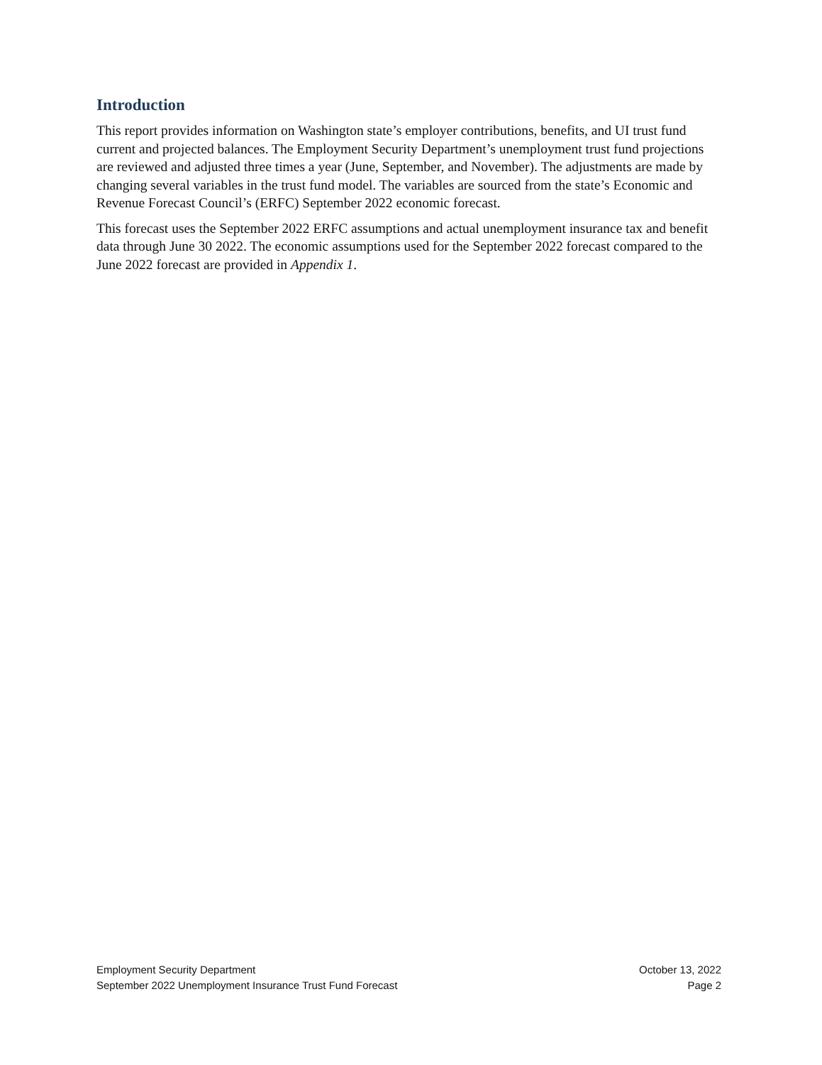Introduction
This report provides information on Washington state’s employer contributions, benefits, and UI trust fund current and projected balances. The Employment Security Department’s unemployment trust fund projections are reviewed and adjusted three times a year (June, September, and November). The adjustments are made by changing several variables in the trust fund model. The variables are sourced from the state’s Economic and Revenue Forecast Council’s (ERFC) September 2022 economic forecast.
This forecast uses the September 2022 ERFC assumptions and actual unemployment insurance tax and benefit data through June 30 2022. The economic assumptions used for the September 2022 forecast compared to the June 2022 forecast are provided in Appendix 1.
Employment Security Department
September 2022 Unemployment Insurance Trust Fund Forecast
October 13, 2022
Page 2